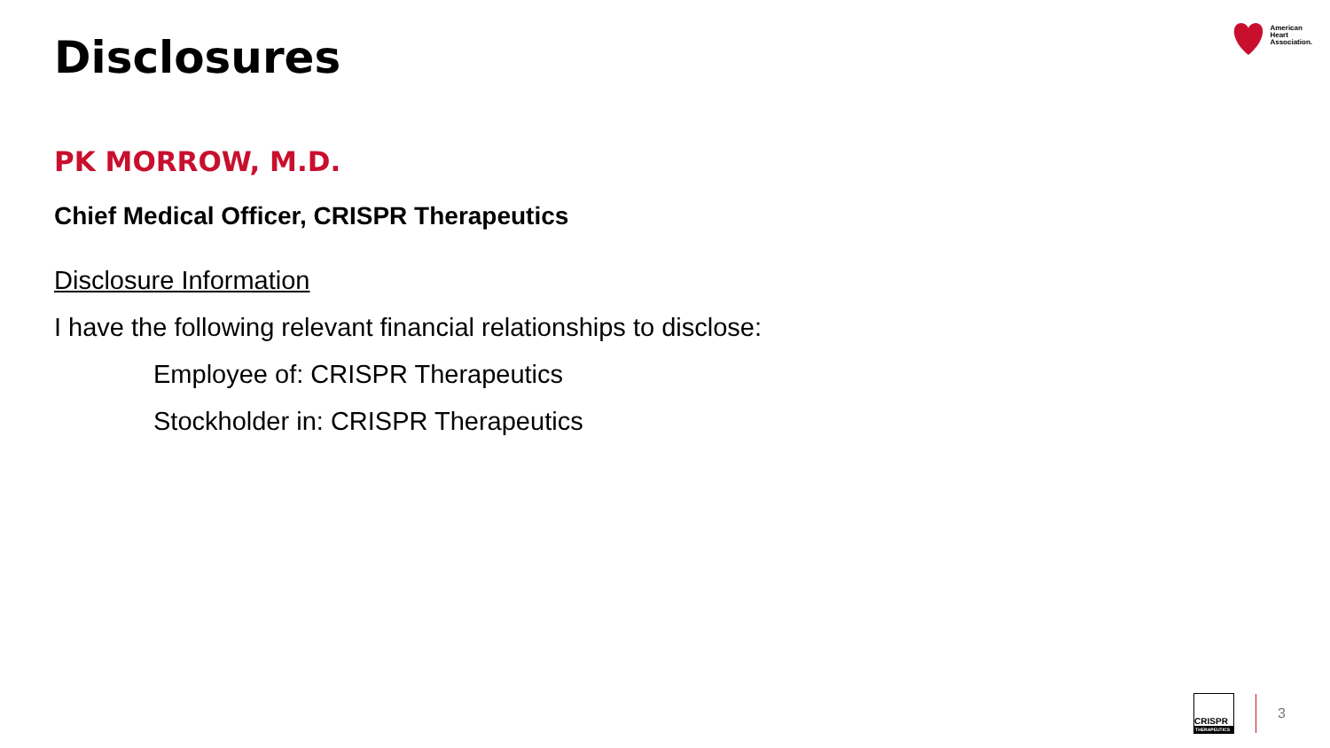American
Heart
Association.
Disclosures
PK MORROW, M.D.
Chief Medical Officer, CRISPR Therapeutics
Disclosure Information
I have the following relevant financial relationships to disclose:
Employee of: CRISPR Therapeutics
Stockholder in: CRISPR Therapeutics
CRISPR
THERAPEUTICS
3